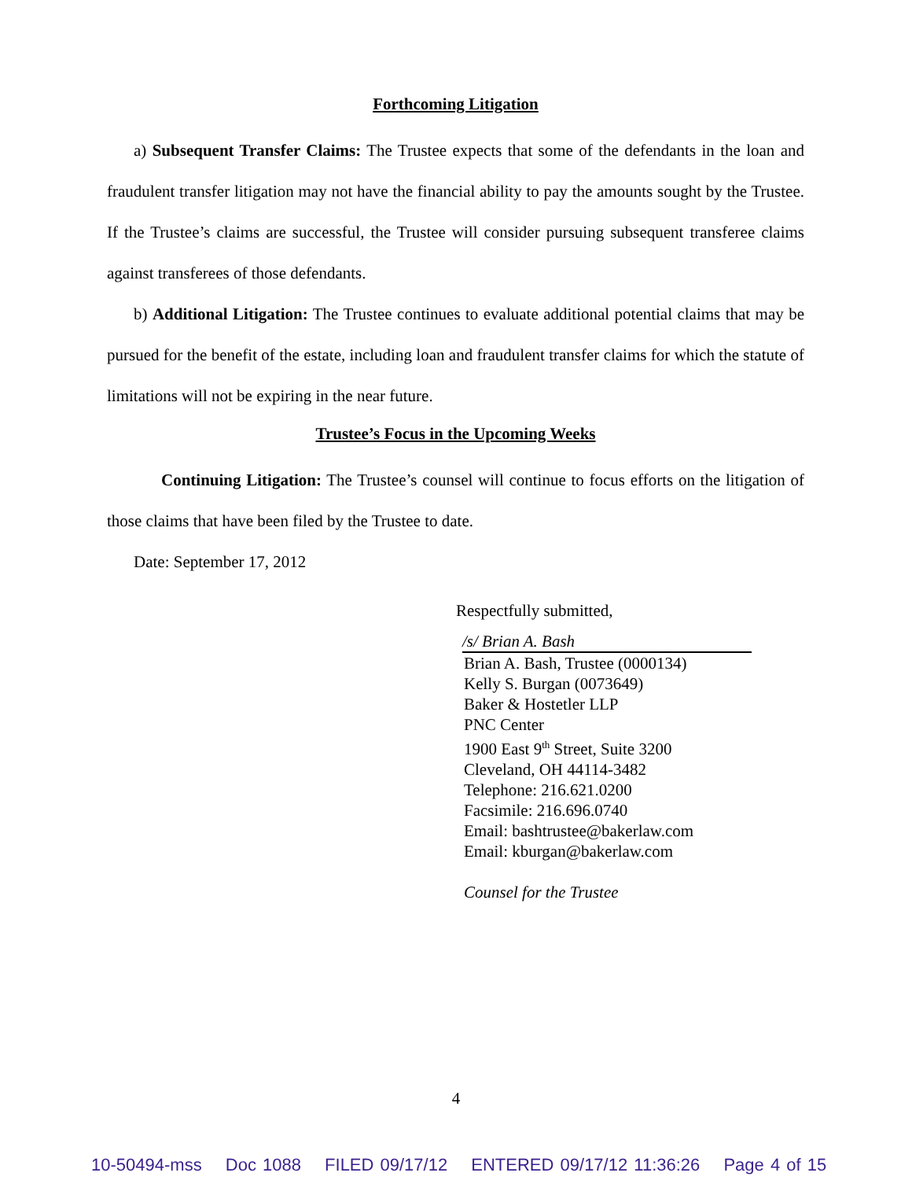Forthcoming Litigation
a) Subsequent Transfer Claims: The Trustee expects that some of the defendants in the loan and fraudulent transfer litigation may not have the financial ability to pay the amounts sought by the Trustee. If the Trustee’s claims are successful, the Trustee will consider pursuing subsequent transferee claims against transferees of those defendants.
b) Additional Litigation: The Trustee continues to evaluate additional potential claims that may be pursued for the benefit of the estate, including loan and fraudulent transfer claims for which the statute of limitations will not be expiring in the near future.
Trustee’s Focus in the Upcoming Weeks
Continuing Litigation: The Trustee’s counsel will continue to focus efforts on the litigation of those claims that have been filed by the Trustee to date.
Date: September 17, 2012
Respectfully submitted,
/s/ Brian A. Bash
Brian A. Bash, Trustee (0000134)
Kelly S. Burgan (0073649)
Baker & Hostetler LLP
PNC Center
1900 East 9<sup>th</sup> Street, Suite 3200
Cleveland, OH 44114-3482
Telephone: 216.621.0200
Facsimile: 216.696.0740
Email: bashtrustee@bakerlaw.com
Email: kburgan@bakerlaw.com
Counsel for the Trustee
4
10-50494-mss Doc 1088 FILED 09/17/12 ENTERED 09/17/12 11:36:26 Page 4 of 15